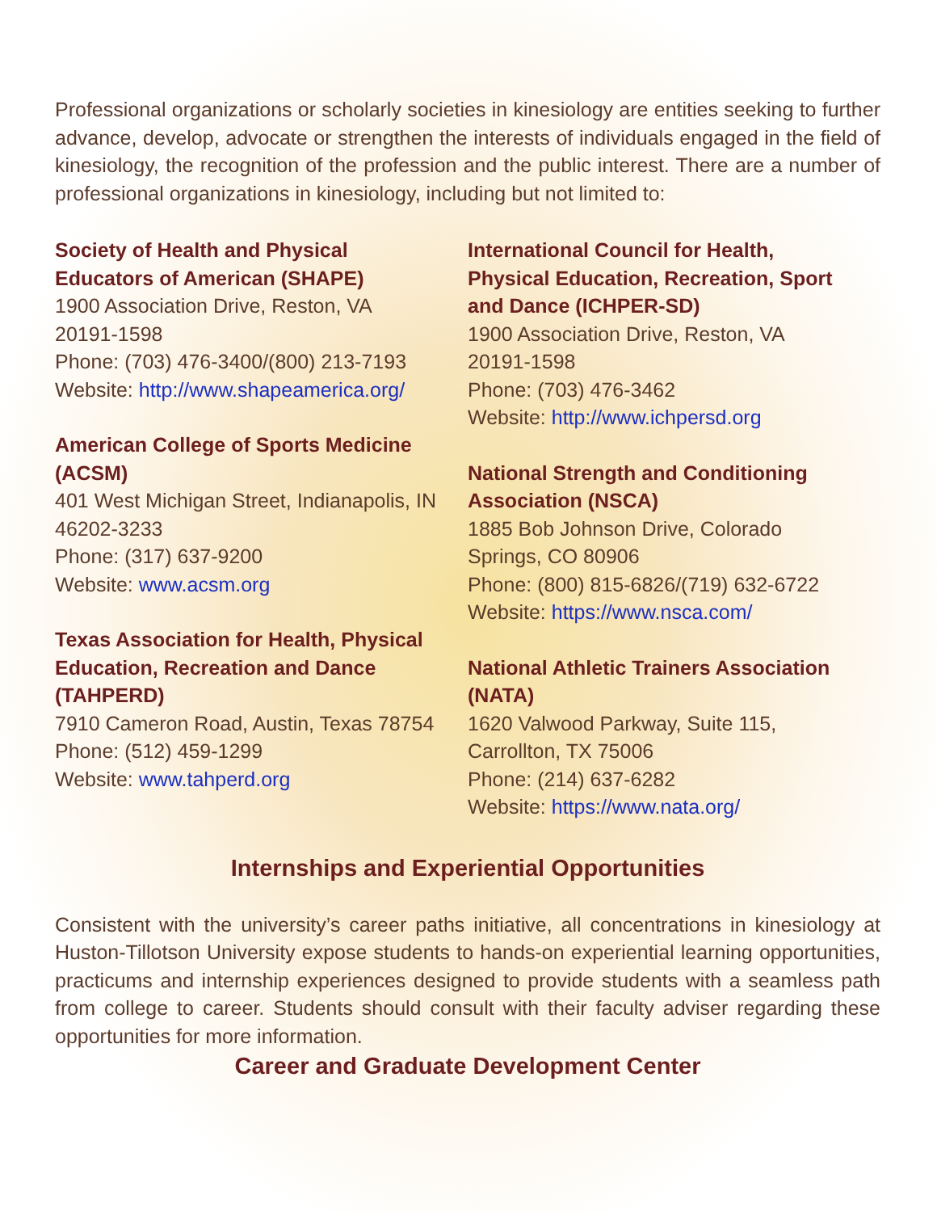Professional organizations or scholarly societies in kinesiology are entities seeking to further advance, develop, advocate or strengthen the interests of individuals engaged in the field of kinesiology, the recognition of the profession and the public interest. There are a number of professional organizations in kinesiology, including but not limited to:
Society of Health and Physical
Educators of American (SHAPE)
1900 Association Drive, Reston, VA
20191-1598
Phone: (703) 476-3400/(800) 213-7193
Website: http://www.shapeamerica.org/
American College of Sports Medicine
(ACSM)
401 West Michigan Street, Indianapolis, IN
46202-3233
Phone: (317) 637-9200
Website: www.acsm.org
Texas Association for Health, Physical
Education, Recreation and Dance
(TAHPERD)
7910 Cameron Road, Austin, Texas 78754
Phone: (512) 459-1299
Website: www.tahperd.org
International Council for Health,
Physical Education, Recreation, Sport
and Dance (ICHPER-SD)
1900 Association Drive, Reston, VA
20191-1598
Phone: (703) 476-3462
Website: http://www.ichpersd.org
National Strength and Conditioning
Association (NSCA)
1885 Bob Johnson Drive, Colorado
Springs, CO 80906
Phone: (800) 815-6826/(719) 632-6722
Website: https://www.nsca.com/
National Athletic Trainers Association
(NATA)
1620 Valwood Parkway, Suite 115,
Carrollton, TX 75006
Phone: (214) 637-6282
Website: https://www.nata.org/
Internships and Experiential Opportunities
Consistent with the university’s career paths initiative, all concentrations in kinesiology at Huston-Tillotson University expose students to hands-on experiential learning opportunities, practicums and internship experiences designed to provide students with a seamless path from college to career. Students should consult with their faculty adviser regarding these opportunities for more information.
Career and Graduate Development Center